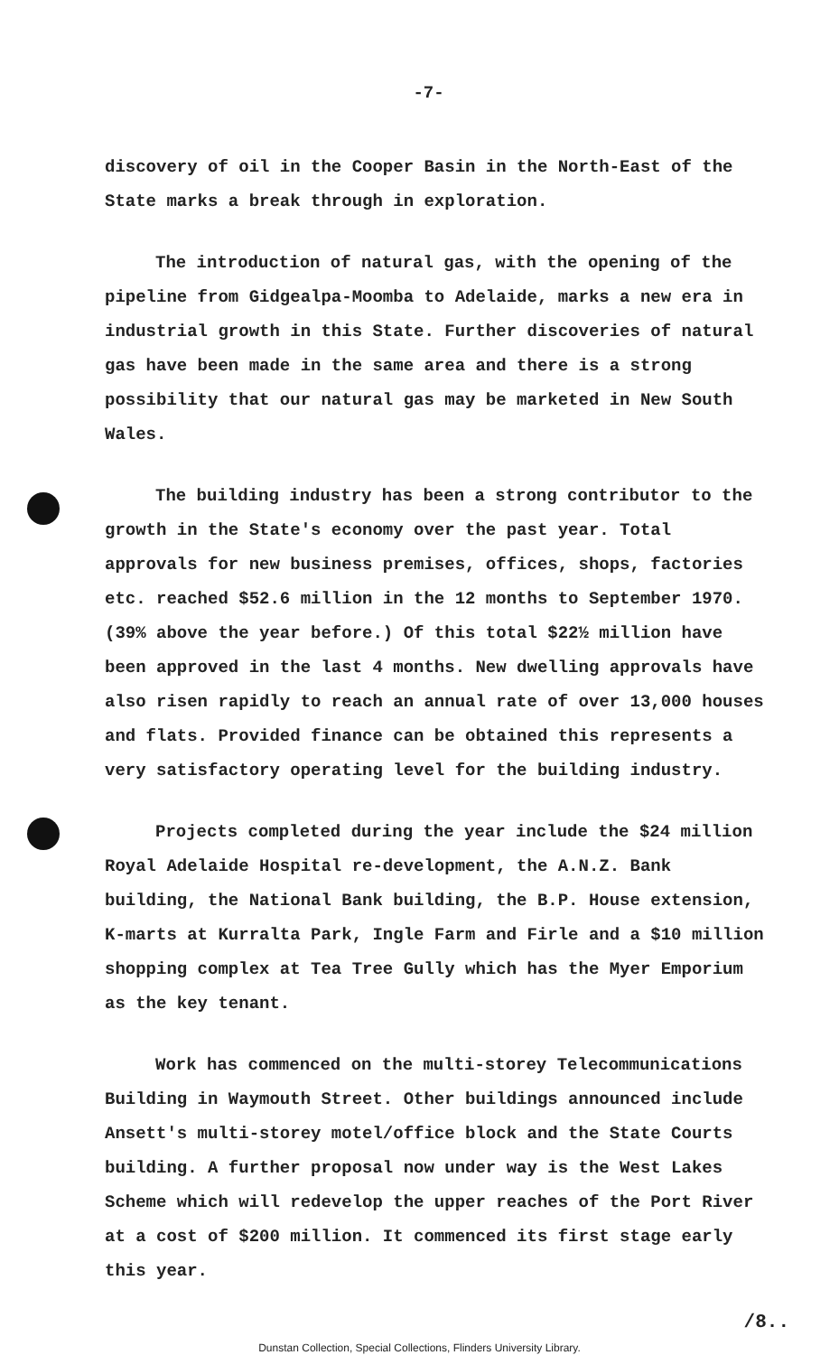-7-
discovery of oil in the Cooper Basin in the North-East of the State marks a break through in exploration.
The introduction of natural gas, with the opening of the pipeline from Gidgealpa-Moomba to Adelaide, marks a new era in industrial growth in this State. Further discoveries of natural gas have been made in the same area and there is a strong possibility that our natural gas may be marketed in New South Wales.
The building industry has been a strong contributor to the growth in the State's economy over the past year. Total approvals for new business premises, offices, shops, factories etc. reached $52.6 million in the 12 months to September 1970. (39% above the year before.) Of this total $22½ million have been approved in the last 4 months. New dwelling approvals have also risen rapidly to reach an annual rate of over 13,000 houses and flats. Provided finance can be obtained this represents a very satisfactory operating level for the building industry.
Projects completed during the year include the $24 million Royal Adelaide Hospital re-development, the A.N.Z. Bank building, the National Bank building, the B.P. House extension, K-marts at Kurralta Park, Ingle Farm and Firle and a $10 million shopping complex at Tea Tree Gully which has the Myer Emporium as the key tenant.
Work has commenced on the multi-storey Telecommunications Building in Waymouth Street. Other buildings announced include Ansett's multi-storey motel/office block and the State Courts building. A further proposal now under way is the West Lakes Scheme which will redevelop the upper reaches of the Port River at a cost of $200 million. It commenced its first stage early this year.
/8..
Dunstan Collection, Special Collections, Flinders University Library.